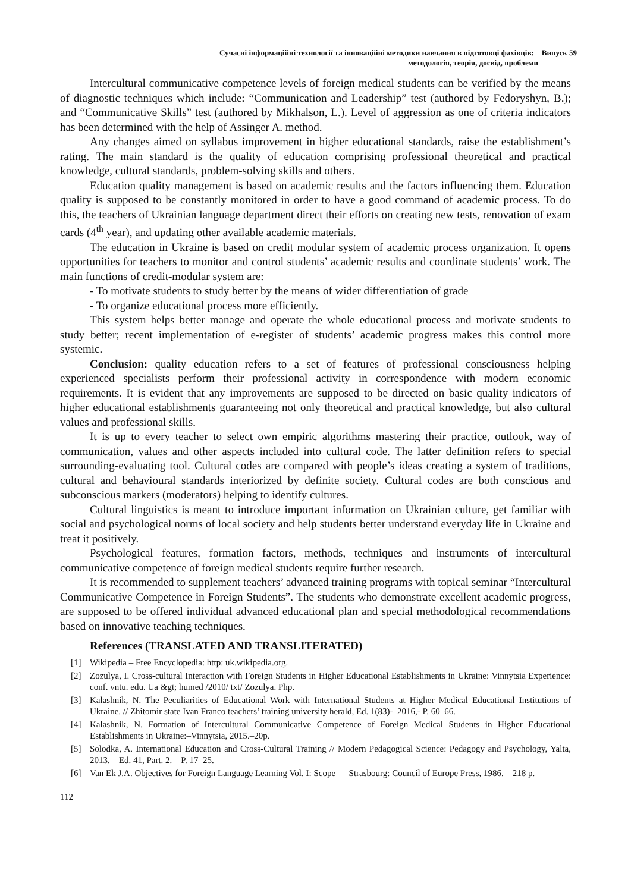Сучасні інформаційні технології та інноваційні методики навчання в підготовці фахівців: Випуск 59
методологія, теорія, досвід, проблеми
Intercultural communicative competence levels of foreign medical students can be verified by the means of diagnostic techniques which include: “Communication and Leadership” test (authored by Fedoryshyn, B.); and “Communicative Skills” test (authored by Mikhalson, L.). Level of aggression as one of criteria indicators has been determined with the help of Assinger A. method.
Any changes aimed on syllabus improvement in higher educational standards, raise the establishment’s rating. The main standard is the quality of education comprising professional theoretical and practical knowledge, cultural standards, problem-solving skills and others.
Education quality management is based on academic results and the factors influencing them. Education quality is supposed to be constantly monitored in order to have a good command of academic process. To do this, the teachers of Ukrainian language department direct their efforts on creating new tests, renovation of exam cards (4<sup>th</sup> year), and updating other available academic materials.
The education in Ukraine is based on credit modular system of academic process organization. It opens opportunities for teachers to monitor and control students’ academic results and coordinate students’ work. The main functions of credit-modular system are:
- To motivate students to study better by the means of wider differentiation of grade
- To organize educational process more efficiently.
This system helps better manage and operate the whole educational process and motivate students to study better; recent implementation of e-register of students’ academic progress makes this control more systemic.
Conclusion: quality education refers to a set of features of professional consciousness helping experienced specialists perform their professional activity in correspondence with modern economic requirements. It is evident that any improvements are supposed to be directed on basic quality indicators of higher educational establishments guaranteeing not only theoretical and practical knowledge, but also cultural values and professional skills.
It is up to every teacher to select own empiric algorithms mastering their practice, outlook, way of communication, values and other aspects included into cultural code. The latter definition refers to special surrounding-evaluating tool. Cultural codes are compared with people’s ideas creating a system of traditions, cultural and behavioural standards interiorized by definite society. Cultural codes are both conscious and subconscious markers (moderators) helping to identify cultures.
Cultural linguistics is meant to introduce important information on Ukrainian culture, get familiar with social and psychological norms of local society and help students better understand everyday life in Ukraine and treat it positively.
Psychological features, formation factors, methods, techniques and instruments of intercultural communicative competence of foreign medical students require further research.
It is recommended to supplement teachers’ advanced training programs with topical seminar “Intercultural Communicative Competence in Foreign Students”. The students who demonstrate excellent academic progress, are supposed to be offered individual advanced educational plan and special methodological recommendations based on innovative teaching techniques.
References (TRANSLATED AND TRANSLITERATED)
[1] Wikipedia – Free Encyclopedia: http: uk.wikipedia.org.
[2] Zozulya, I. Cross-cultural Interaction with Foreign Students in Higher Educational Establishments in Ukraine: Vinnytsia Experience: conf. vntu. edu. Ua &gt; humed /2010/ txt/ Zozulya. Php.
[3] Kalashnik, N. The Peculiarities of Educational Work with International Students at Higher Medical Educational Institutions of Ukraine. // Zhitomir state Ivan Franco teachers’ training university herald, Ed. 1(83)-–2016,- P. 60–66.
[4] Kalashnik, N. Formation of Intercultural Communicative Competence of Foreign Medical Students in Higher Educational Establishments in Ukraine:–Vinnytsia, 2015.–20p.
[5] Solodka, A. International Education and Cross-Cultural Training // Modern Pedagogical Science: Pedagogy and Psychology, Yalta, 2013. – Ed. 41, Part. 2. – P. 17–25.
[6] Van Ek J.A. Objectives for Foreign Language Learning Vol. I: Scope — Strasbourg: Council of Europe Press, 1986. – 218 p.
112